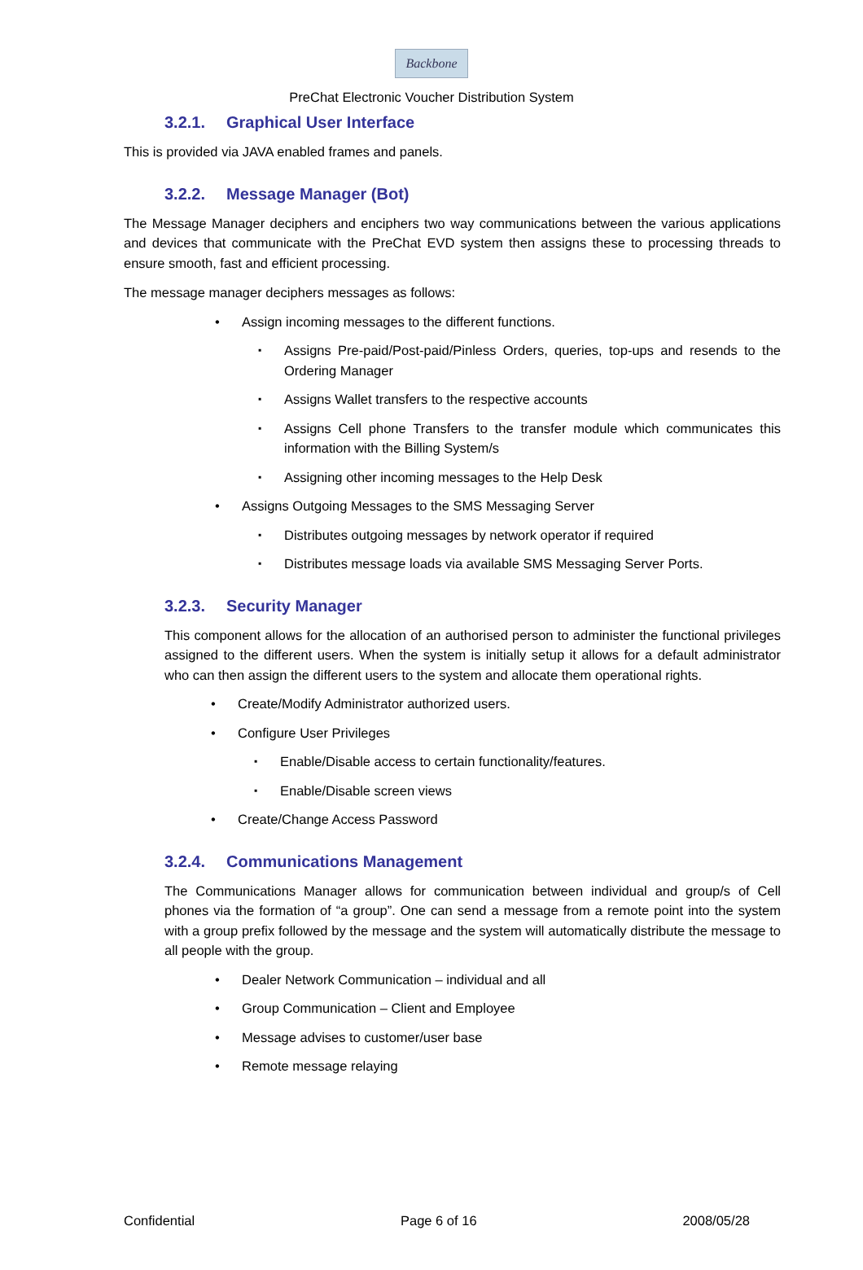Backbone
PreChat Electronic Voucher Distribution System
3.2.1. Graphical User Interface
This is provided via JAVA enabled frames and panels.
3.2.2. Message Manager (Bot)
The Message Manager deciphers and enciphers two way communications between the various applications and devices that communicate with the PreChat EVD system then assigns these to processing threads to ensure smooth, fast and efficient processing.
The message manager deciphers messages as follows:
Assign incoming messages to the different functions.
Assigns Pre-paid/Post-paid/Pinless Orders, queries, top-ups and resends to the Ordering Manager
Assigns Wallet transfers to the respective accounts
Assigns Cell phone Transfers to the transfer module which communicates this information with the Billing System/s
Assigning other incoming messages to the Help Desk
Assigns Outgoing Messages to the SMS Messaging Server
Distributes outgoing messages by network operator if required
Distributes message loads via available SMS Messaging Server Ports.
3.2.3. Security Manager
This component allows for the allocation of an authorised person to administer the functional privileges assigned to the different users. When the system is initially setup it allows for a default administrator who can then assign the different users to the system and allocate them operational rights.
Create/Modify Administrator authorized users.
Configure User Privileges
Enable/Disable access to certain functionality/features.
Enable/Disable screen views
Create/Change Access Password
3.2.4. Communications Management
The Communications Manager allows for communication between individual and group/s of Cell phones via the formation of “a group”. One can send a message from a remote point into the system with a group prefix followed by the message and the system will automatically distribute the message to all people with the group.
Dealer Network Communication – individual and all
Group Communication – Client and Employee
Message advises to customer/user base
Remote message relaying
Confidential Page 6 of 16 2008/05/28